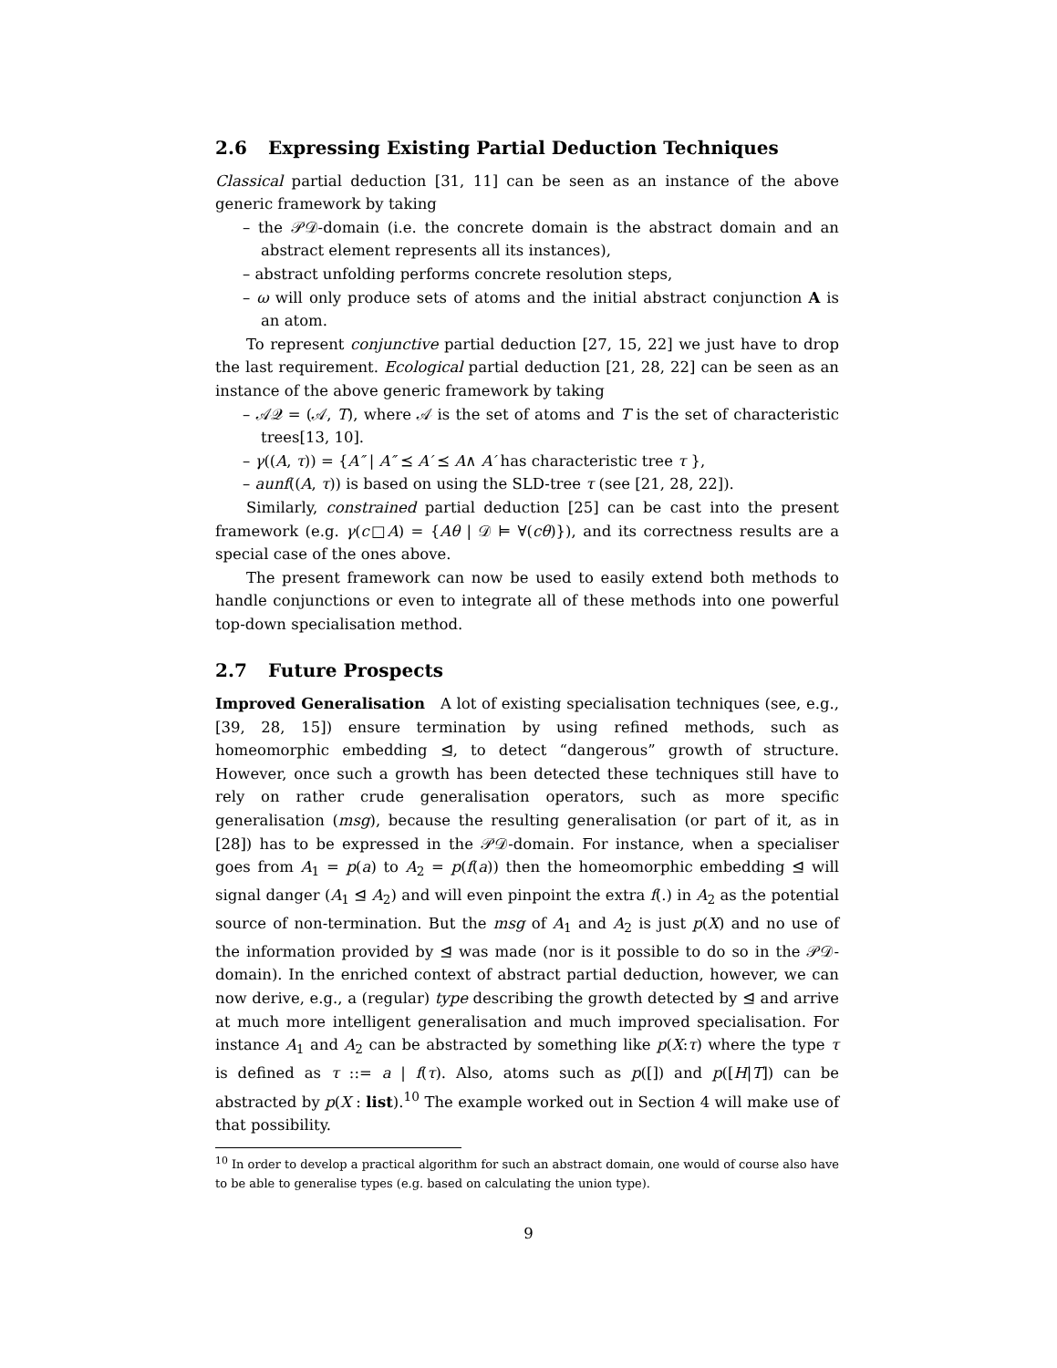2.6 Expressing Existing Partial Deduction Techniques
Classical partial deduction [31, 11] can be seen as an instance of the above generic framework by taking
– the 𝒫𝒟-domain (i.e. the concrete domain is the abstract domain and an abstract element represents all its instances),
– abstract unfolding performs concrete resolution steps,
– ω will only produce sets of atoms and the initial abstract conjunction A is an atom.
To represent conjunctive partial deduction [27, 15, 22] we just have to drop the last requirement. Ecological partial deduction [21, 28, 22] can be seen as an instance of the above generic framework by taking
– 𝒜𝒬 = (𝒜, T), where 𝒜 is the set of atoms and T is the set of characteristic trees[13, 10].
– γ((A, τ)) = {A″ | A″ ⪯ A′ ⪯ A∧ A′ has characteristic tree τ },
– aunf((A, τ)) is based on using the SLD-tree τ (see [21, 28, 22]).
Similarly, constrained partial deduction [25] can be cast into the present framework (e.g. γ(c□A) = {Aθ | 𝒟 ⊨ ∀(cθ)}), and its correctness results are a special case of the ones above.
The present framework can now be used to easily extend both methods to handle conjunctions or even to integrate all of these methods into one powerful top-down specialisation method.
2.7 Future Prospects
Improved Generalisation A lot of existing specialisation techniques (see, e.g., [39, 28, 15]) ensure termination by using refined methods, such as homeomorphic embedding ⊴, to detect “dangerous” growth of structure. However, once such a growth has been detected these techniques still have to rely on rather crude generalisation operators, such as more specific generalisation (msg), because the resulting generalisation (or part of it, as in [28]) has to be expressed in the 𝒫𝒟-domain. For instance, when a specialiser goes from A<sub>1</sub> = p(a) to A<sub>2</sub> = p(f(a)) then the homeomorphic embedding ⊴ will signal danger (A<sub>1</sub> ⊴ A<sub>2</sub>) and will even pinpoint the extra f(.) in A<sub>2</sub> as the potential source of non-termination. But the msg of A<sub>1</sub> and A<sub>2</sub> is just p(X) and no use of the information provided by ⊴ was made (nor is it possible to do so in the 𝒫𝒟-domain). In the enriched context of abstract partial deduction, however, we can now derive, e.g., a (regular) type describing the growth detected by ⊴ and arrive at much more intelligent generalisation and much improved specialisation. For instance A<sub>1</sub> and A<sub>2</sub> can be abstracted by something like p(X:τ) where the type τ is defined as τ ::= a | f(τ). Also, atoms such as p([]) and p([H|T]) can be abstracted by p(X : list).<sup>10</sup> The example worked out in Section 4 will make use of that possibility.
<sup>10</sup> In order to develop a practical algorithm for such an abstract domain, one would of course also have to be able to generalise types (e.g. based on calculating the union type).
9